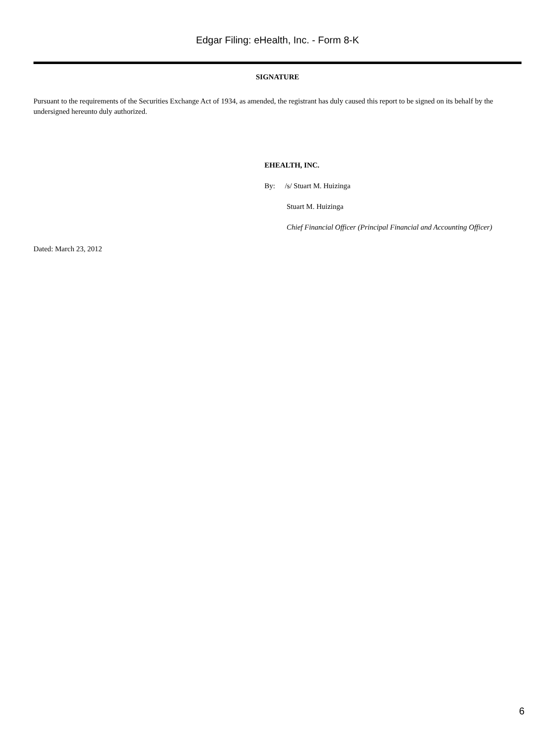Edgar Filing: eHealth, Inc. - Form 8-K
SIGNATURE
Pursuant to the requirements of the Securities Exchange Act of 1934, as amended, the registrant has duly caused this report to be signed on its behalf by the undersigned hereunto duly authorized.
EHEALTH, INC.
By: /s/ Stuart M. Huizinga
Stuart M. Huizinga
Chief Financial Officer (Principal Financial and Accounting Officer)
Dated: March 23, 2012
6